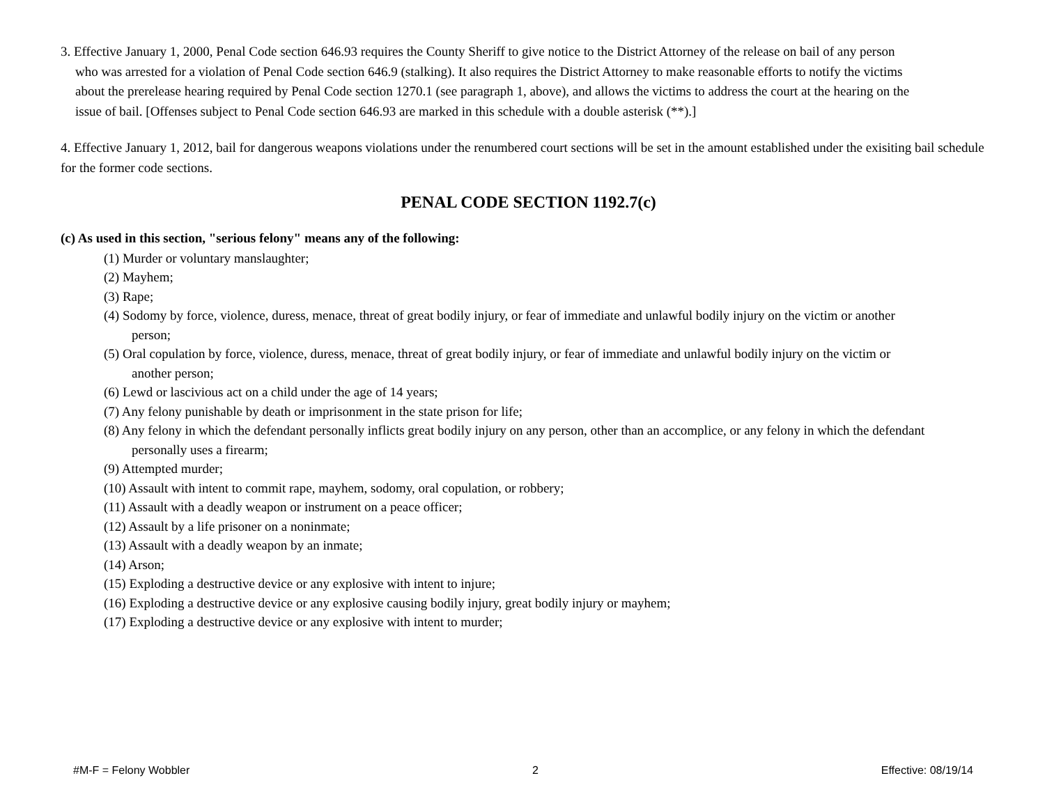3. Effective January 1, 2000, Penal Code section 646.93 requires the County Sheriff to give notice to the District Attorney of the release on bail of any person who was arrested for a violation of Penal Code section 646.9 (stalking). It also requires the District Attorney to make reasonable efforts to notify the victims about the prerelease hearing required by Penal Code section 1270.1 (see paragraph 1, above), and allows the victims to address the court at the hearing on the issue of bail. [Offenses subject to Penal Code section 646.93 are marked in this schedule with a double asterisk (**).]
4. Effective January 1, 2012, bail for dangerous weapons violations under the renumbered court sections will be set in the amount established under the exisiting bail schedule for the former code sections.
PENAL CODE SECTION 1192.7(c)
(c) As used in this section, "serious felony" means any of the following:
(1) Murder or voluntary manslaughter;
(2) Mayhem;
(3) Rape;
(4) Sodomy by force, violence, duress, menace, threat of great bodily injury, or fear of immediate and unlawful bodily injury on the victim or another person;
(5) Oral copulation by force, violence, duress, menace, threat of great bodily injury, or fear of immediate and unlawful bodily injury on the victim or another person;
(6) Lewd or lascivious act on a child under the age of 14 years;
(7) Any felony punishable by death or imprisonment in the state prison for life;
(8) Any felony in which the defendant personally inflicts great bodily injury on any person, other than an accomplice, or any felony in which the defendant personally uses a firearm;
(9) Attempted murder;
(10) Assault with intent to commit rape, mayhem, sodomy, oral copulation, or robbery;
(11) Assault with a deadly weapon or instrument on a peace officer;
(12) Assault by a life prisoner on a noninmate;
(13) Assault with a deadly weapon by an inmate;
(14) Arson;
(15) Exploding a destructive device or any explosive with intent to injure;
(16) Exploding a destructive device or any explosive causing bodily injury, great bodily injury or mayhem;
(17) Exploding a destructive device or any explosive with intent to murder;
#M-F = Felony Wobbler 2 Effective: 08/19/14